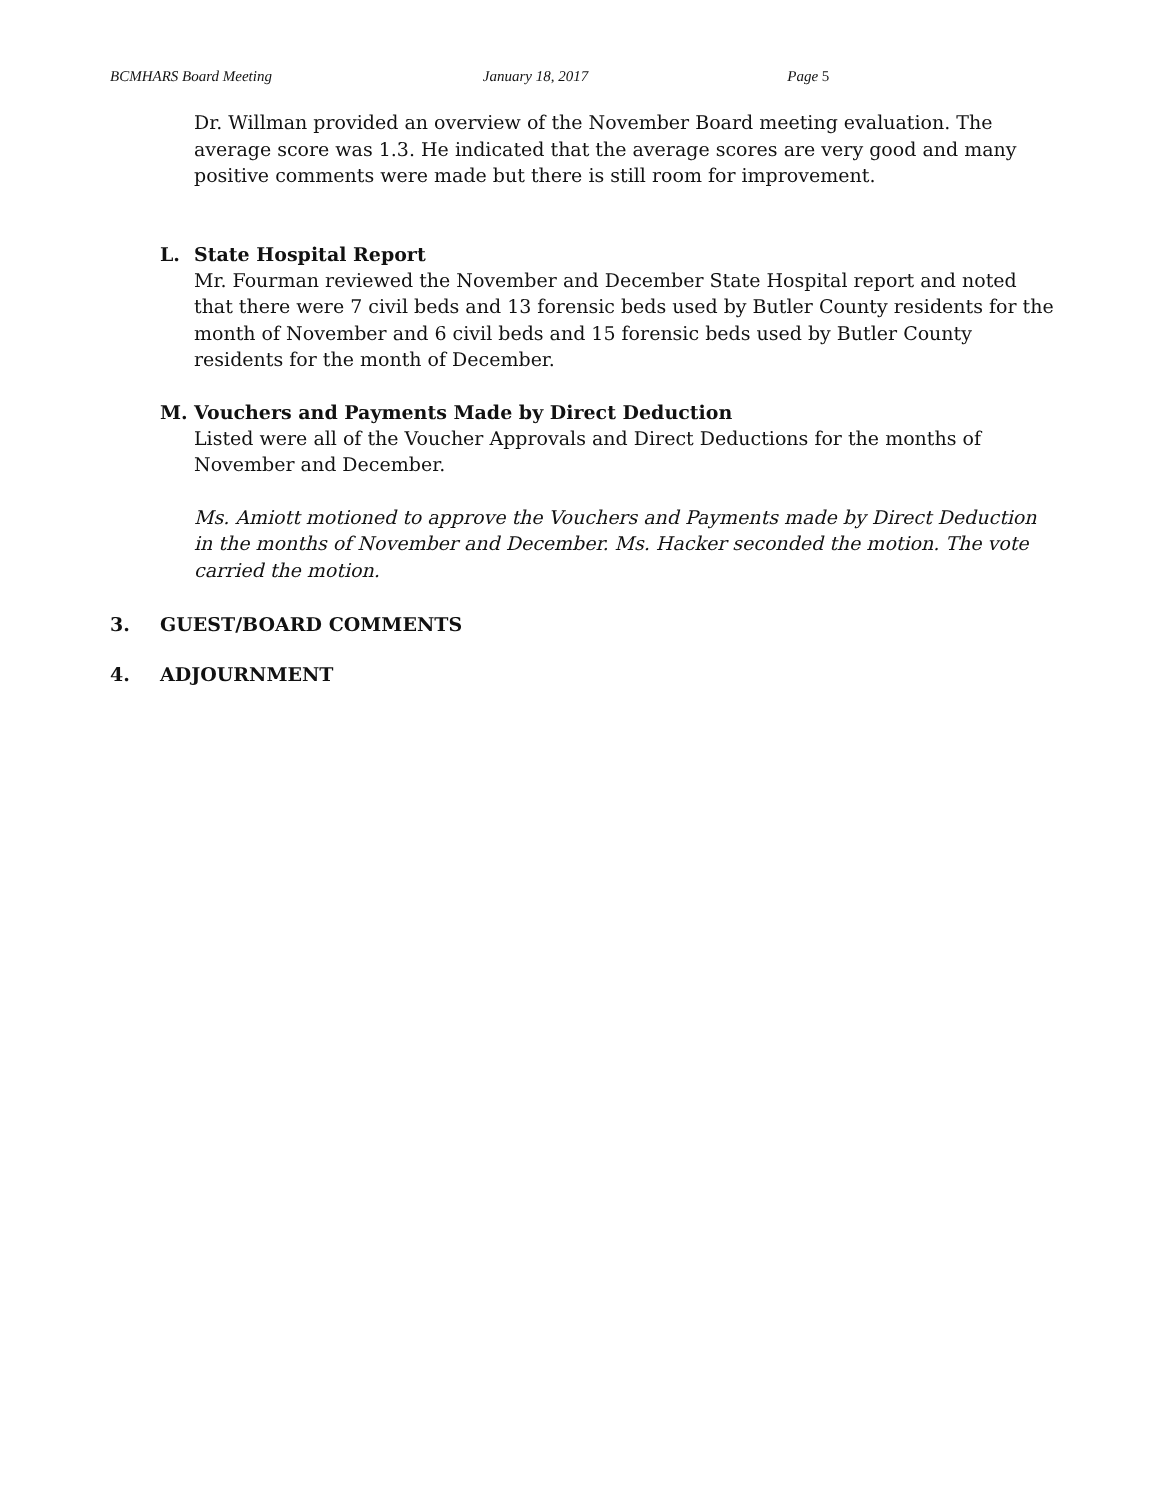BCMHARS Board Meeting January 18, 2017 Page 5
Dr. Willman provided an overview of the November Board meeting evaluation. The average score was 1.3. He indicated that the average scores are very good and many positive comments were made but there is still room for improvement.
L. State Hospital Report
Mr. Fourman reviewed the November and December State Hospital report and noted that there were 7 civil beds and 13 forensic beds used by Butler County residents for the month of November and 6 civil beds and 15 forensic beds used by Butler County residents for the month of December.
M. Vouchers and Payments Made by Direct Deduction
Listed were all of the Voucher Approvals and Direct Deductions for the months of November and December.
Ms. Amiott motioned to approve the Vouchers and Payments made by Direct Deduction in the months of November and December. Ms. Hacker seconded the motion. The vote carried the motion.
3. GUEST/BOARD COMMENTS
4. ADJOURNMENT